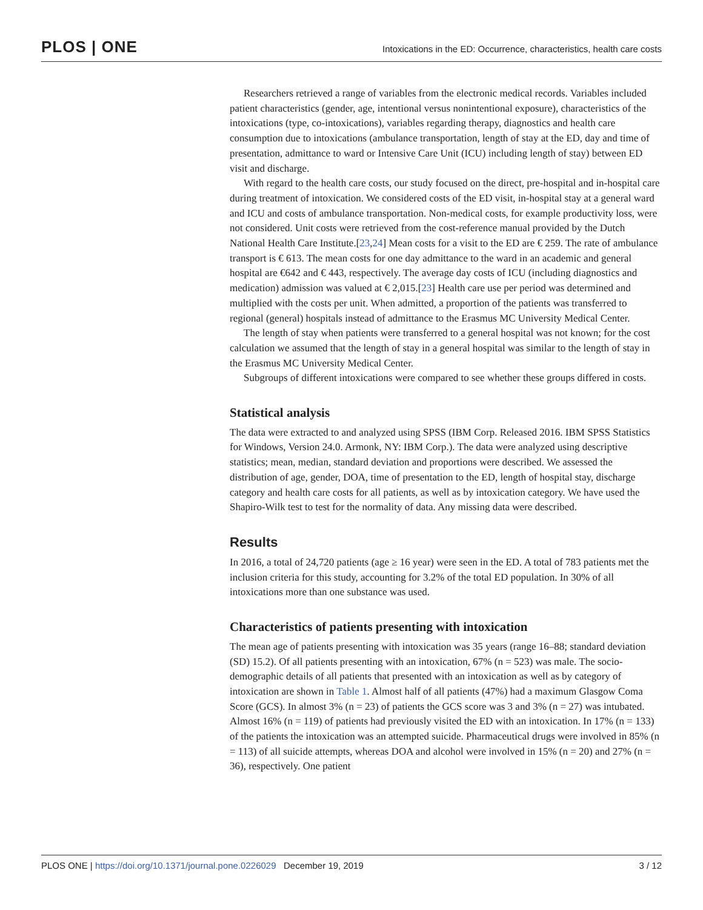PLOS | ONE
Intoxications in the ED: Occurrence, characteristics, health care costs
Researchers retrieved a range of variables from the electronic medical records. Variables included patient characteristics (gender, age, intentional versus nonintentional exposure), characteristics of the intoxications (type, co-intoxications), variables regarding therapy, diagnostics and health care consumption due to intoxications (ambulance transportation, length of stay at the ED, day and time of presentation, admittance to ward or Intensive Care Unit (ICU) including length of stay) between ED visit and discharge.
With regard to the health care costs, our study focused on the direct, pre-hospital and in-hospital care during treatment of intoxication. We considered costs of the ED visit, in-hospital stay at a general ward and ICU and costs of ambulance transportation. Non-medical costs, for example productivity loss, were not considered. Unit costs were retrieved from the cost-reference manual provided by the Dutch National Health Care Institute.[23,24] Mean costs for a visit to the ED are € 259. The rate of ambulance transport is € 613. The mean costs for one day admittance to the ward in an academic and general hospital are €642 and € 443, respectively. The average day costs of ICU (including diagnostics and medication) admission was valued at € 2,015.[23] Health care use per period was determined and multiplied with the costs per unit. When admitted, a proportion of the patients was transferred to regional (general) hospitals instead of admittance to the Erasmus MC University Medical Center.
The length of stay when patients were transferred to a general hospital was not known; for the cost calculation we assumed that the length of stay in a general hospital was similar to the length of stay in the Erasmus MC University Medical Center.
Subgroups of different intoxications were compared to see whether these groups differed in costs.
Statistical analysis
The data were extracted to and analyzed using SPSS (IBM Corp. Released 2016. IBM SPSS Statistics for Windows, Version 24.0. Armonk, NY: IBM Corp.). The data were analyzed using descriptive statistics; mean, median, standard deviation and proportions were described. We assessed the distribution of age, gender, DOA, time of presentation to the ED, length of hospital stay, discharge category and health care costs for all patients, as well as by intoxication category. We have used the Shapiro-Wilk test to test for the normality of data. Any missing data were described.
Results
In 2016, a total of 24,720 patients (age ≥ 16 year) were seen in the ED. A total of 783 patients met the inclusion criteria for this study, accounting for 3.2% of the total ED population. In 30% of all intoxications more than one substance was used.
Characteristics of patients presenting with intoxication
The mean age of patients presenting with intoxication was 35 years (range 16–88; standard deviation (SD) 15.2). Of all patients presenting with an intoxication, 67% (n = 523) was male. The socio-demographic details of all patients that presented with an intoxication as well as by category of intoxication are shown in Table 1. Almost half of all patients (47%) had a maximum Glasgow Coma Score (GCS). In almost 3% (n = 23) of patients the GCS score was 3 and 3% (n = 27) was intubated. Almost 16% (n = 119) of patients had previously visited the ED with an intoxication. In 17% (n = 133) of the patients the intoxication was an attempted suicide. Pharmaceutical drugs were involved in 85% (n = 113) of all suicide attempts, whereas DOA and alcohol were involved in 15% (n = 20) and 27% (n = 36), respectively. One patient
PLOS ONE | https://doi.org/10.1371/journal.pone.0226029 December 19, 2019 3 / 12